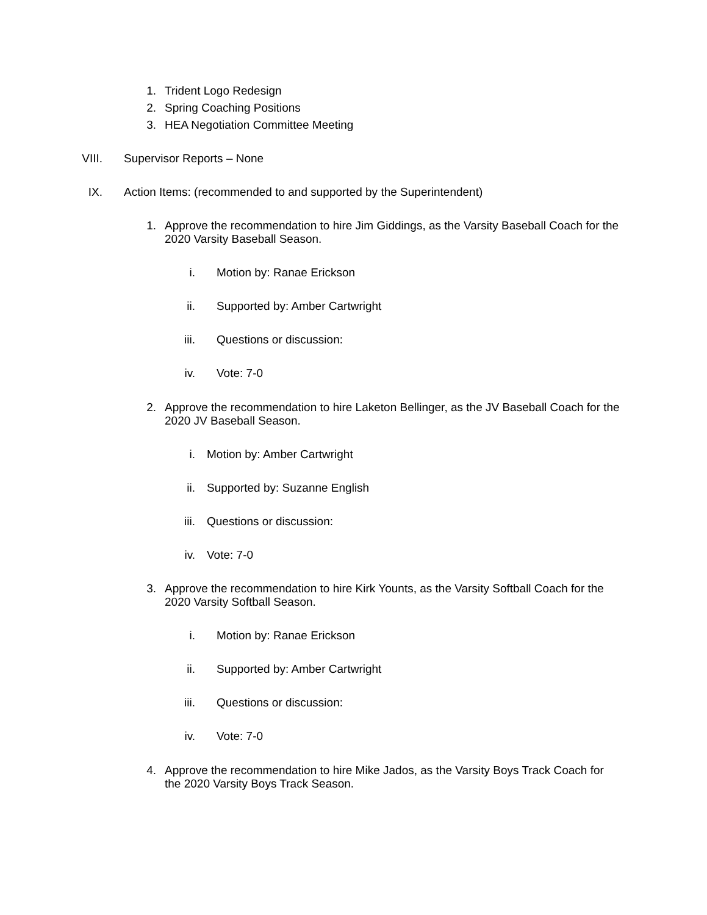1. Trident Logo Redesign
2. Spring Coaching Positions
3. HEA Negotiation Committee Meeting
VIII. Supervisor Reports – None
IX. Action Items: (recommended to and supported by the Superintendent)
1. Approve the recommendation to hire Jim Giddings, as the Varsity Baseball Coach for the 2020 Varsity Baseball Season.
i. Motion by: Ranae Erickson
ii. Supported by: Amber Cartwright
iii. Questions or discussion:
iv. Vote: 7-0
2. Approve the recommendation to hire Laketon Bellinger, as the JV Baseball Coach for the 2020 JV Baseball Season.
i. Motion by: Amber Cartwright
ii. Supported by: Suzanne English
iii. Questions or discussion:
iv. Vote: 7-0
3. Approve the recommendation to hire Kirk Younts, as the Varsity Softball Coach for the 2020 Varsity Softball Season.
i. Motion by: Ranae Erickson
ii. Supported by: Amber Cartwright
iii. Questions or discussion:
iv. Vote: 7-0
4. Approve the recommendation to hire Mike Jados, as the Varsity Boys Track Coach for the 2020 Varsity Boys Track Season.